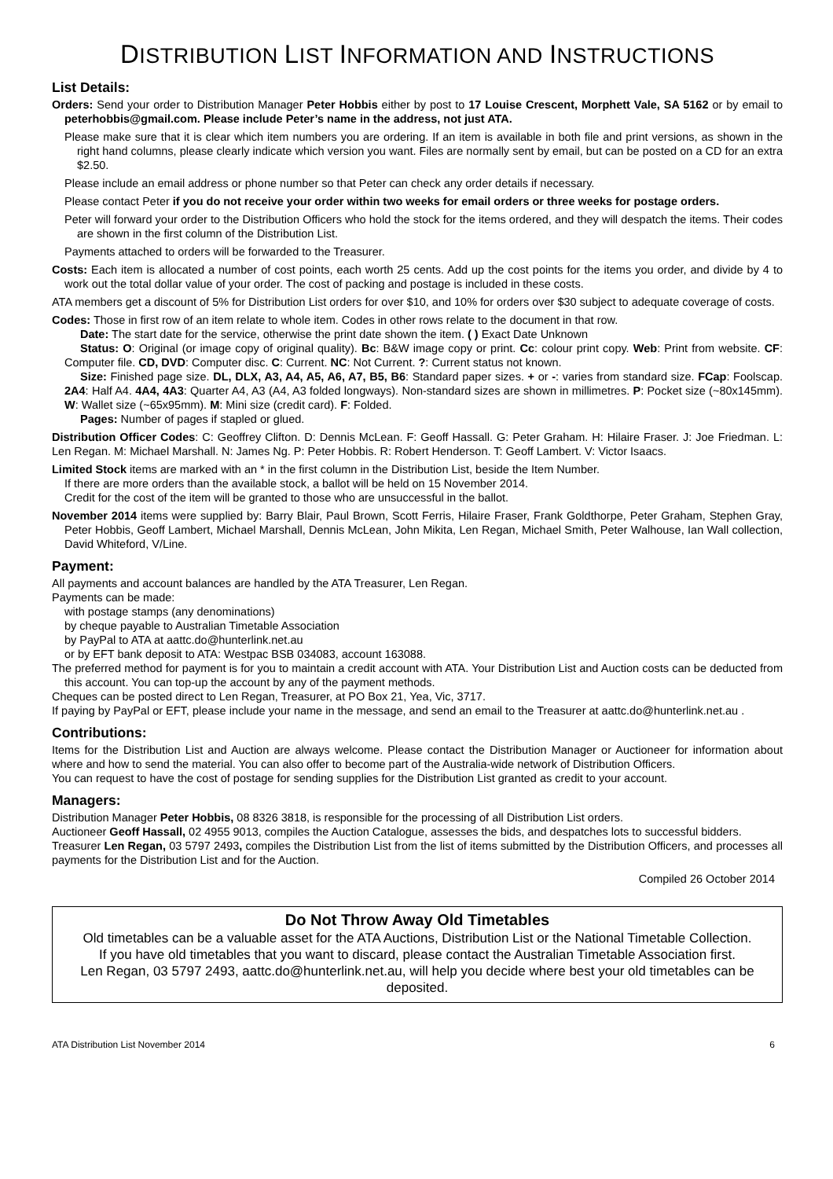DISTRIBUTION LIST INFORMATION AND INSTRUCTIONS
List Details:
Orders: Send your order to Distribution Manager Peter Hobbis either by post to 17 Louise Crescent, Morphett Vale, SA 5162 or by email to peterhobbis@gmail.com. Please include Peter’s name in the address, not just ATA.
Please make sure that it is clear which item numbers you are ordering. If an item is available in both file and print versions, as shown in the right hand columns, please clearly indicate which version you want. Files are normally sent by email, but can be posted on a CD for an extra $2.50.
Please include an email address or phone number so that Peter can check any order details if necessary.
Please contact Peter if you do not receive your order within two weeks for email orders or three weeks for postage orders.
Peter will forward your order to the Distribution Officers who hold the stock for the items ordered, and they will despatch the items. Their codes are shown in the first column of the Distribution List.
Payments attached to orders will be forwarded to the Treasurer.
Costs: Each item is allocated a number of cost points, each worth 25 cents. Add up the cost points for the items you order, and divide by 4 to work out the total dollar value of your order. The cost of packing and postage is included in these costs.
ATA members get a discount of 5% for Distribution List orders for over $10, and 10% for orders over $30 subject to adequate coverage of costs.
Codes: Those in first row of an item relate to whole item. Codes in other rows relate to the document in that row.
Date: The start date for the service, otherwise the print date shown the item. ( ) Exact Date Unknown
Status: O: Original (or image copy of original quality). Bc: B&W image copy or print. Cc: colour print copy. Web: Print from website. CF: Computer file. CD, DVD: Computer disc. C: Current. NC: Not Current. ?: Current status not known.
Size: Finished page size. DL, DLX, A3, A4, A5, A6, A7, B5, B6: Standard paper sizes. + or -: varies from standard size. FCap: Foolscap. 2A4: Half A4. 4A4, 4A3: Quarter A4, A3 (A4, A3 folded longways). Non-standard sizes are shown in millimetres. P: Pocket size (~80x145mm). W: Wallet size (~65x95mm). M: Mini size (credit card). F: Folded.
Pages: Number of pages if stapled or glued.
Distribution Officer Codes: C: Geoffrey Clifton. D: Dennis McLean. F: Geoff Hassall. G: Peter Graham. H: Hilaire Fraser. J: Joe Friedman. L: Len Regan. M: Michael Marshall. N: James Ng. P: Peter Hobbis. R: Robert Henderson. T: Geoff Lambert. V: Victor Isaacs.
Limited Stock items are marked with an * in the first column in the Distribution List, beside the Item Number.
If there are more orders than the available stock, a ballot will be held on 15 November 2014.
Credit for the cost of the item will be granted to those who are unsuccessful in the ballot.
November 2014 items were supplied by: Barry Blair, Paul Brown, Scott Ferris, Hilaire Fraser, Frank Goldthorpe, Peter Graham, Stephen Gray, Peter Hobbis, Geoff Lambert, Michael Marshall, Dennis McLean, John Mikita, Len Regan, Michael Smith, Peter Walhouse, Ian Wall collection, David Whiteford, V/Line.
Payment:
All payments and account balances are handled by the ATA Treasurer, Len Regan.
Payments can be made:
with postage stamps (any denominations)
by cheque payable to Australian Timetable Association
by PayPal to ATA at aattc.do@hunterlink.net.au
or by EFT bank deposit to ATA: Westpac BSB 034083, account 163088.
The preferred method for payment is for you to maintain a credit account with ATA. Your Distribution List and Auction costs can be deducted from this account. You can top-up the account by any of the payment methods.
Cheques can be posted direct to Len Regan, Treasurer, at PO Box 21, Yea, Vic, 3717.
If paying by PayPal or EFT, please include your name in the message, and send an email to the Treasurer at aattc.do@hunterlink.net.au .
Contributions:
Items for the Distribution List and Auction are always welcome. Please contact the Distribution Manager or Auctioneer for information about where and how to send the material. You can also offer to become part of the Australia-wide network of Distribution Officers.
You can request to have the cost of postage for sending supplies for the Distribution List granted as credit to your account.
Managers:
Distribution Manager Peter Hobbis, 08 8326 3818, is responsible for the processing of all Distribution List orders.
Auctioneer Geoff Hassall, 02 4955 9013, compiles the Auction Catalogue, assesses the bids, and despatches lots to successful bidders.
Treasurer Len Regan, 03 5797 2493, compiles the Distribution List from the list of items submitted by the Distribution Officers, and processes all payments for the Distribution List and for the Auction.
Compiled 26 October 2014
Do Not Throw Away Old Timetables
Old timetables can be a valuable asset for the ATA Auctions, Distribution List or the National Timetable Collection.
If you have old timetables that you want to discard, please contact the Australian Timetable Association first.
Len Regan, 03 5797 2493, aattc.do@hunterlink.net.au, will help you decide where best your old timetables can be deposited.
ATA Distribution List November 2014 6